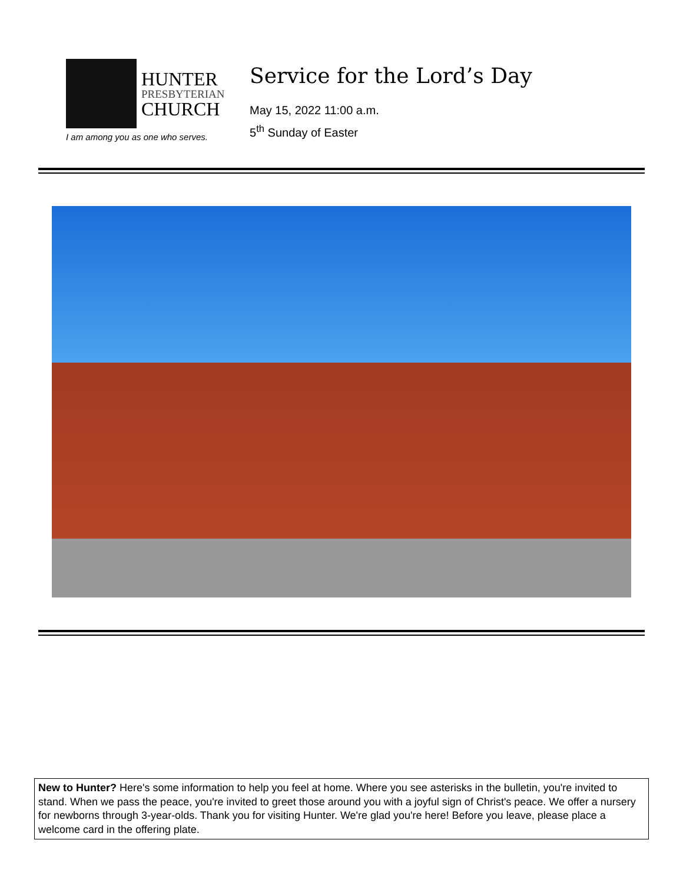HUNTER
PRESBYTERIAN
CHURCH
I am among you as one who serves.
Service for the Lord’s Day
May 15, 2022 11:00 a.m.
5<sup>th</sup> Sunday of Easter
New to Hunter? Here's some information to help you feel at home. Where you see asterisks in the bulletin, you're invited to stand. When we pass the peace, you're invited to greet those around you with a joyful sign of Christ's peace. We offer a nursery for newborns through 3-year-olds. Thank you for visiting Hunter. We're glad you're here! Before you leave, please place a welcome card in the offering plate.